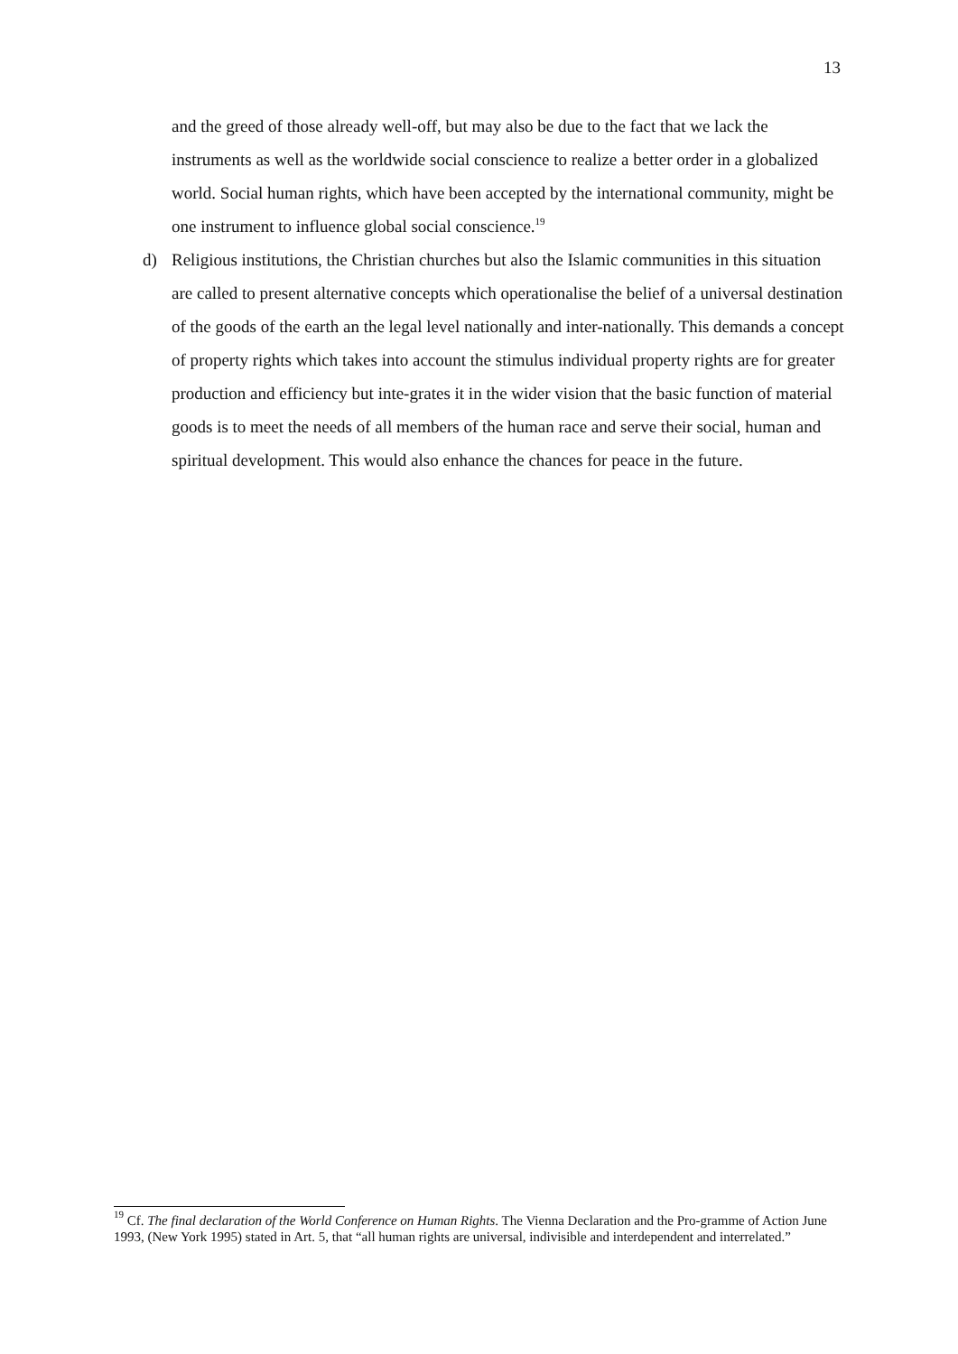13
and the greed of those already well-off, but may also be due to the fact that we lack the instruments as well as the worldwide social conscience to realize a better order in a globalized world. Social human rights, which have been accepted by the international community, might be one instrument to influence global social conscience.<sup>19</sup>
d) Religious institutions, the Christian churches but also the Islamic communities in this situation are called to present alternative concepts which operationalise the belief of a universal destination of the goods of the earth an the legal level nationally and inter-nationally. This demands a concept of property rights which takes into account the stimulus individual property rights are for greater production and efficiency but inte-grates it in the wider vision that the basic function of material goods is to meet the needs of all members of the human race and serve their social, human and spiritual development. This would also enhance the chances for peace in the future.
<sup>19</sup> Cf. The final declaration of the World Conference on Human Rights. The Vienna Declaration and the Pro-gramme of Action June 1993, (New York 1995) stated in Art. 5, that “all human rights are universal, indivisible and interdependent and interrelated.”